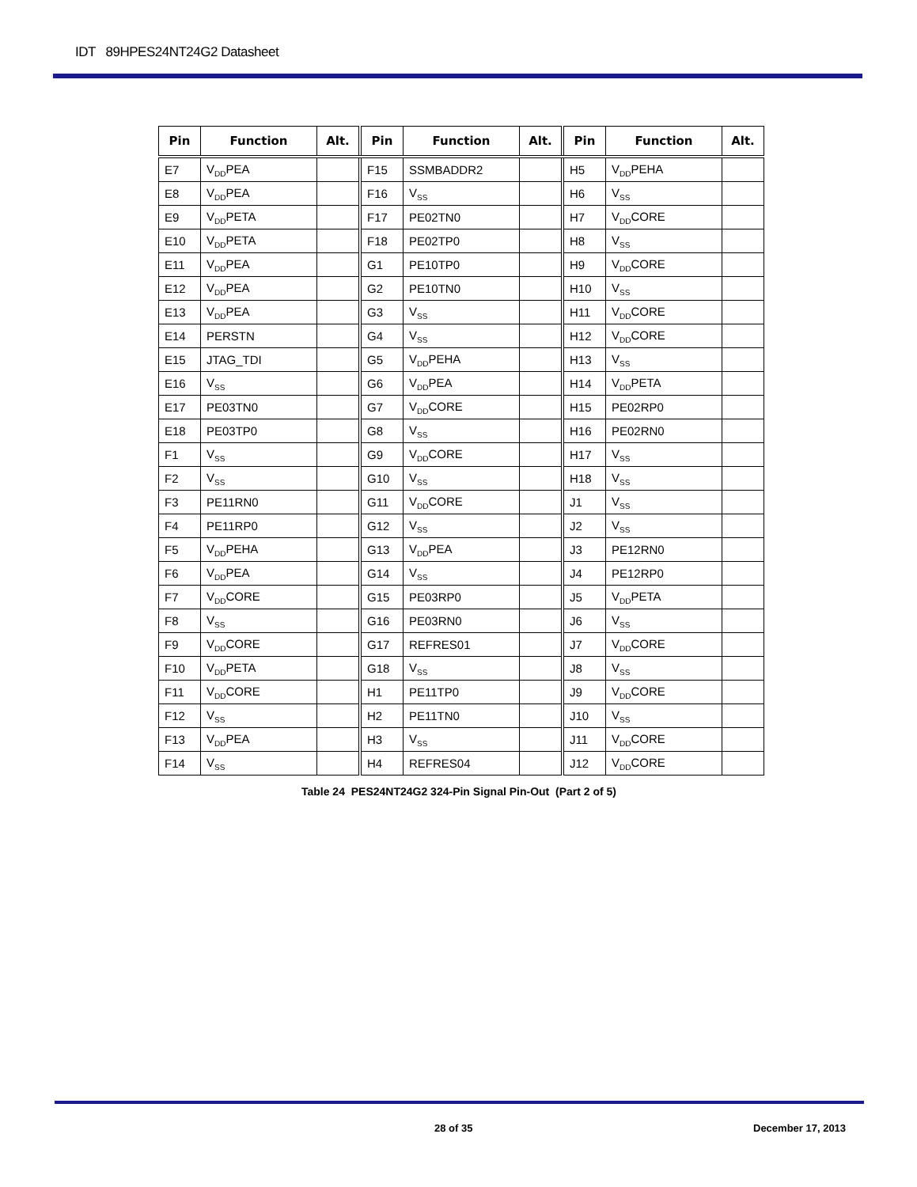IDT 89HPES24NT24G2 Datasheet
| Pin | Function | Alt. | Pin | Function | Alt. | Pin | Function | Alt. |
| --- | --- | --- | --- | --- | --- | --- | --- | --- |
| E7 | V<sub>DD</sub>PEA | | F15 | SSMBADDR2 | | H5 | V<sub>DD</sub>PEHA | |
| E8 | V<sub>DD</sub>PEA | | F16 | V<sub>SS</sub> | | H6 | V<sub>SS</sub> | |
| E9 | V<sub>DD</sub>PETA | | F17 | PE02TN0 | | H7 | V<sub>DD</sub>CORE | |
| E10 | V<sub>DD</sub>PETA | | F18 | PE02TP0 | | H8 | V<sub>SS</sub> | |
| E11 | V<sub>DD</sub>PEA | | G1 | PE10TP0 | | H9 | V<sub>DD</sub>CORE | |
| E12 | V<sub>DD</sub>PEA | | G2 | PE10TN0 | | H10 | V<sub>SS</sub> | |
| E13 | V<sub>DD</sub>PEA | | G3 | V<sub>SS</sub> | | H11 | V<sub>DD</sub>CORE | |
| E14 | PERSTN | | G4 | V<sub>SS</sub> | | H12 | V<sub>DD</sub>CORE | |
| E15 | JTAG_TDI | | G5 | V<sub>DD</sub>PEHA | | H13 | V<sub>SS</sub> | |
| E16 | V<sub>SS</sub> | | G6 | V<sub>DD</sub>PEA | | H14 | V<sub>DD</sub>PETA | |
| E17 | PE03TN0 | | G7 | V<sub>DD</sub>CORE | | H15 | PE02RP0 | |
| E18 | PE03TP0 | | G8 | V<sub>SS</sub> | | H16 | PE02RN0 | |
| F1 | V<sub>SS</sub> | | G9 | V<sub>DD</sub>CORE | | H17 | V<sub>SS</sub> | |
| F2 | V<sub>SS</sub> | | G10 | V<sub>SS</sub> | | H18 | V<sub>SS</sub> | |
| F3 | PE11RN0 | | G11 | V<sub>DD</sub>CORE | | J1 | V<sub>SS</sub> | |
| F4 | PE11RP0 | | G12 | V<sub>SS</sub> | | J2 | V<sub>SS</sub> | |
| F5 | V<sub>DD</sub>PEHA | | G13 | V<sub>DD</sub>PEA | | J3 | PE12RN0 | |
| F6 | V<sub>DD</sub>PEA | | G14 | V<sub>SS</sub> | | J4 | PE12RP0 | |
| F7 | V<sub>DD</sub>CORE | | G15 | PE03RP0 | | J5 | V<sub>DD</sub>PETA | |
| F8 | V<sub>SS</sub> | | G16 | PE03RN0 | | J6 | V<sub>SS</sub> | |
| F9 | V<sub>DD</sub>CORE | | G17 | REFRES01 | | J7 | V<sub>DD</sub>CORE | |
| F10 | V<sub>DD</sub>PETA | | G18 | V<sub>SS</sub> | | J8 | V<sub>SS</sub> | |
| F11 | V<sub>DD</sub>CORE | | H1 | PE11TP0 | | J9 | V<sub>DD</sub>CORE | |
| F12 | V<sub>SS</sub> | | H2 | PE11TN0 | | J10 | V<sub>SS</sub> | |
| F13 | V<sub>DD</sub>PEA | | H3 | V<sub>SS</sub> | | J11 | V<sub>DD</sub>CORE | |
| F14 | V<sub>SS</sub> | | H4 | REFRES04 | | J12 | V<sub>DD</sub>CORE | |
Table 24 PES24NT24G2 324-Pin Signal Pin-Out (Part 2 of 5)
28 of 35 December 17, 2013